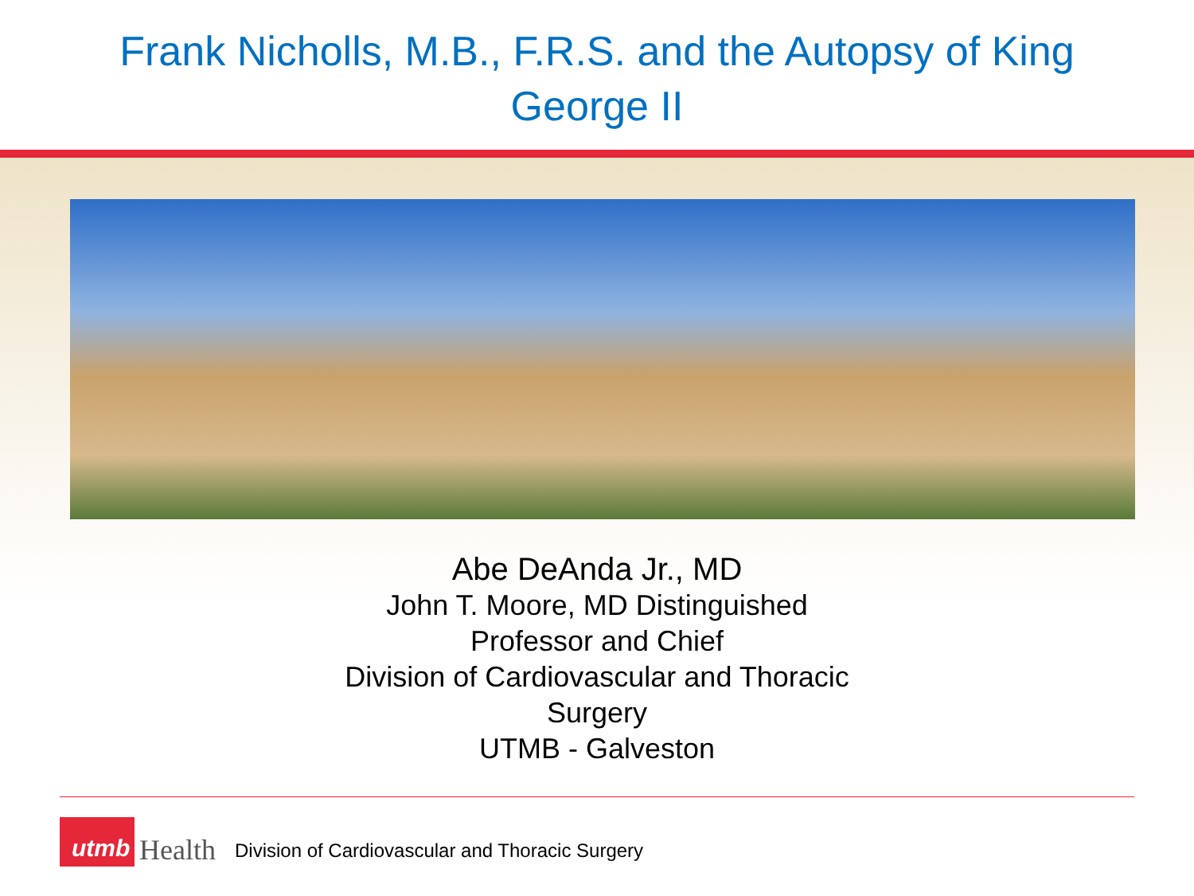Frank Nicholls, M.B., F.R.S. and the Autopsy of King
George II
Abe DeAnda Jr., MD
John T. Moore, MD Distinguished
Professor and Chief
Division of Cardiovascular and Thoracic
Surgery
UTMB - Galveston
utmb
Health
Division of Cardiovascular and Thoracic Surgery